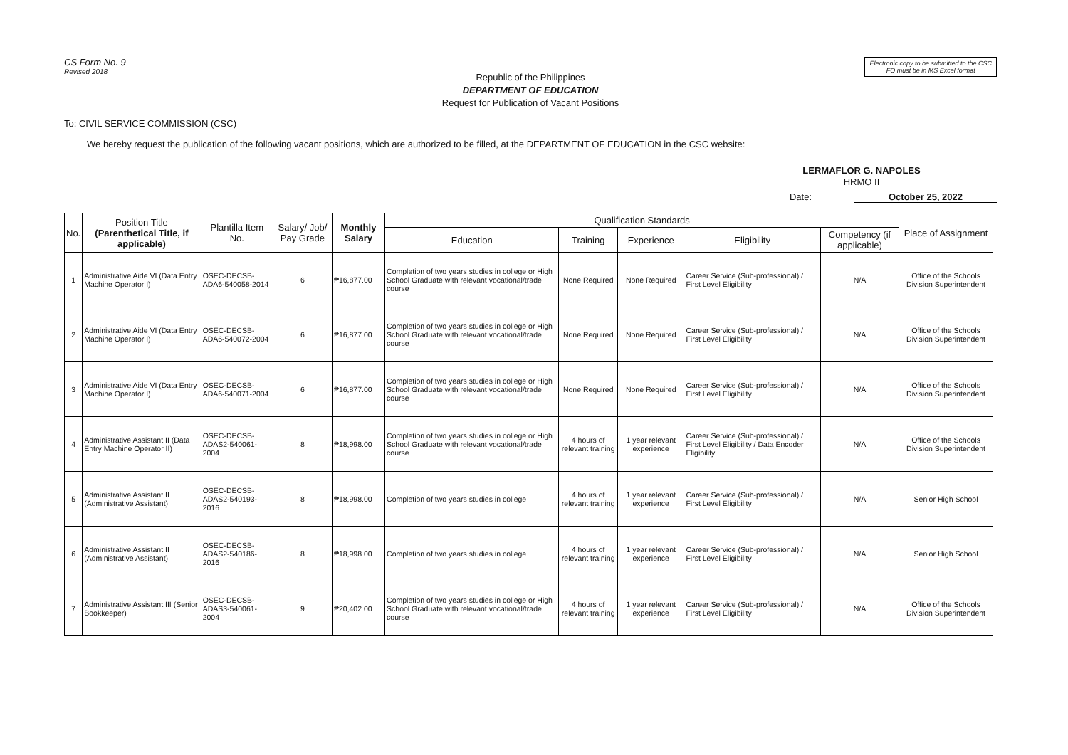CS Form No. 9
Revised 2018
Electronic copy to be submitted to the CSC
FO must be in MS Excel format
Republic of the Philippines
DEPARTMENT OF EDUCATION
Request for Publication of Vacant Positions
To: CIVIL SERVICE COMMISSION (CSC)
We hereby request the publication of the following vacant positions, which are authorized to be filled, at the DEPARTMENT OF EDUCATION in the CSC website:
LERMAFLOR G. NAPOLES
HRMO II
Date: October 25, 2022
| No. | Position Title (Parenthetical Title, if applicable) | Plantilla Item No. | Salary/ Job/ Pay Grade | Monthly Salary | Qualification Standards | | | | | Place of Assignment |
| --- | --- | --- | --- | --- | --- | --- | --- | --- | --- | --- |
| | | | | | Education | Training | Experience | Eligibility | Competency (if applicable) | |
| 1 | Administrative Aide VI (Data Entry Machine Operator I) | OSEC-DECSB-ADA6-540058-2014 | 6 | ₱16,877.00 | Completion of two years studies in college or High School Graduate with relevant vocational/trade course | None Required | None Required | Career Service (Sub-professional) / First Level Eligibility | N/A | Office of the Schools Division Superintendent |
| 2 | Administrative Aide VI (Data Entry Machine Operator I) | OSEC-DECSB-ADA6-540072-2004 | 6 | ₱16,877.00 | Completion of two years studies in college or High School Graduate with relevant vocational/trade course | None Required | None Required | Career Service (Sub-professional) / First Level Eligibility | N/A | Office of the Schools Division Superintendent |
| 3 | Administrative Aide VI (Data Entry Machine Operator I) | OSEC-DECSB-ADA6-540071-2004 | 6 | ₱16,877.00 | Completion of two years studies in college or High School Graduate with relevant vocational/trade course | None Required | None Required | Career Service (Sub-professional) / First Level Eligibility | N/A | Office of the Schools Division Superintendent |
| 4 | Administrative Assistant II (Data Entry Machine Operator II) | OSEC-DECSB-ADAS2-540061-2004 | 8 | ₱18,998.00 | Completion of two years studies in college or High School Graduate with relevant vocational/trade course | 4 hours of relevant training | 1 year relevant experience | Career Service (Sub-professional) / First Level Eligibility / Data Encoder Eligibility | N/A | Office of the Schools Division Superintendent |
| 5 | Administrative Assistant II (Administrative Assistant) | OSEC-DECSB-ADAS2-540193-2016 | 8 | ₱18,998.00 | Completion of two years studies in college | 4 hours of relevant training | 1 year relevant experience | Career Service (Sub-professional) / First Level Eligibility | N/A | Senior High School |
| 6 | Administrative Assistant II (Administrative Assistant) | OSEC-DECSB-ADAS2-540186-2016 | 8 | ₱18,998.00 | Completion of two years studies in college | 4 hours of relevant training | 1 year relevant experience | Career Service (Sub-professional) / First Level Eligibility | N/A | Senior High School |
| 7 | Administrative Assistant III (Senior Bookkeeper) | OSEC-DECSB-ADAS3-540061-2004 | 9 | ₱20,402.00 | Completion of two years studies in college or High School Graduate with relevant vocational/trade course | 4 hours of relevant training | 1 year relevant experience | Career Service (Sub-professional) / First Level Eligibility | N/A | Office of the Schools Division Superintendent |